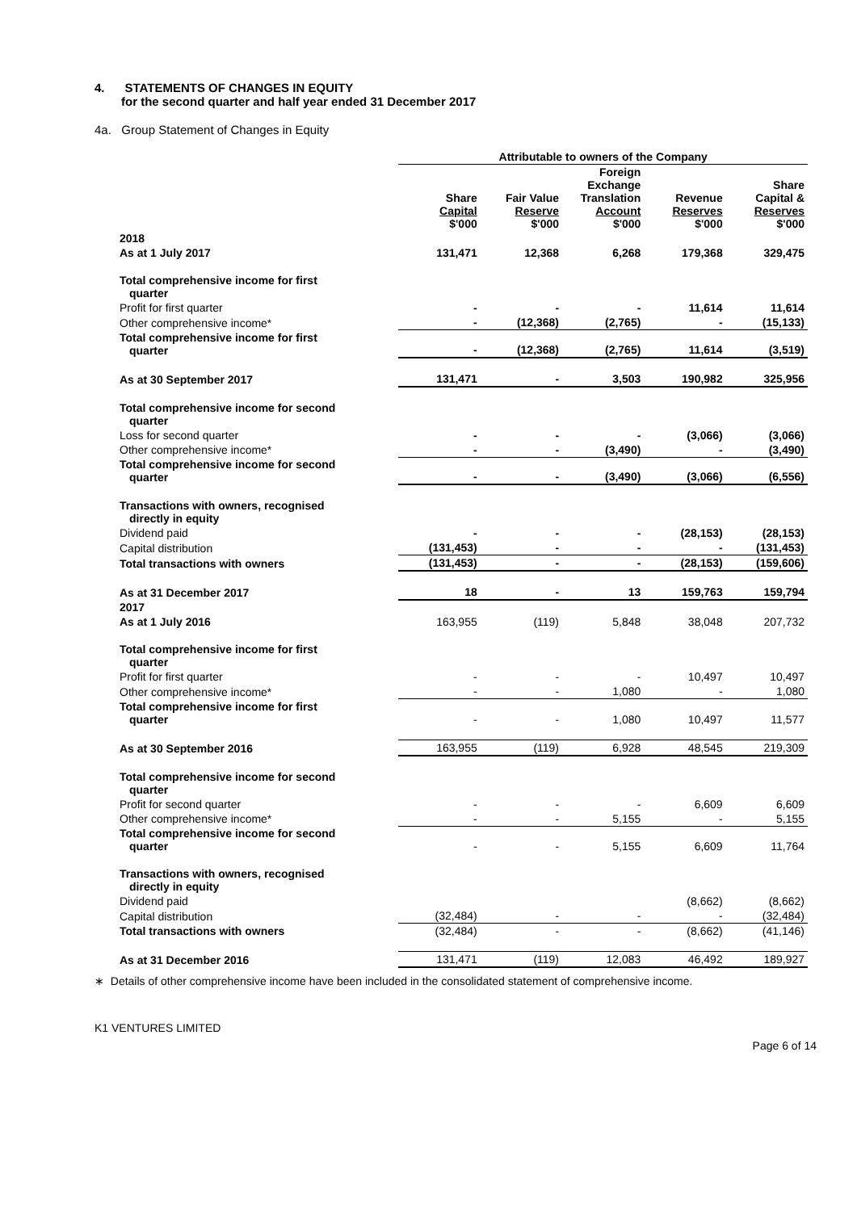4. STATEMENTS OF CHANGES IN EQUITY
for the second quarter and half year ended 31 December 2017
4a. Group Statement of Changes in Equity
| | Attributable to owners of the Company | | | | |
| | Share Capital $'000 | Fair Value Reserve $'000 | Foreign Exchange Translation Account $'000 | Revenue Reserves $'000 | Share Capital & Reserves $'000 |
| 2018 | | | | | |
| As at 1 July 2017 | 131,471 | 12,368 | 6,268 | 179,368 | 329,475 |
| Total comprehensive income for first quarter | | | | | |
| Profit for first quarter | - | - | - | 11,614 | 11,614 |
| Other comprehensive income* | - | (12,368) | (2,765) | - | (15,133) |
| Total comprehensive income for first quarter | - | (12,368) | (2,765) | 11,614 | (3,519) |
| As at 30 September 2017 | 131,471 | - | 3,503 | 190,982 | 325,956 |
| Total comprehensive income for second quarter | | | | | |
| Loss for second quarter | - | - | - | (3,066) | (3,066) |
| Other comprehensive income* | - | - | (3,490) | - | (3,490) |
| Total comprehensive income for second quarter | - | - | (3,490) | (3,066) | (6,556) |
| Transactions with owners, recognised directly in equity | | | | | |
| Dividend paid | - | - | - | (28,153) | (28,153) |
| Capital distribution | (131,453) | - | - | - | (131,453) |
| Total transactions with owners | (131,453) | - | - | (28,153) | (159,606) |
| As at 31 December 2017 | 18 | - | 13 | 159,763 | 159,794 |
| 2017 | | | | | |
| As at 1 July 2016 | 163,955 | (119) | 5,848 | 38,048 | 207,732 |
| Total comprehensive income for first quarter | | | | | |
| Profit for first quarter | - | - | - | 10,497 | 10,497 |
| Other comprehensive income* | - | - | 1,080 | - | 1,080 |
| Total comprehensive income for first quarter | - | - | 1,080 | 10,497 | 11,577 |
| As at 30 September 2016 | 163,955 | (119) | 6,928 | 48,545 | 219,309 |
| Total comprehensive income for second quarter | | | | | |
| Profit for second quarter | - | - | - | 6,609 | 6,609 |
| Other comprehensive income* | - | - | 5,155 | - | 5,155 |
| Total comprehensive income for second quarter | - | - | 5,155 | 6,609 | 11,764 |
| Transactions with owners, recognised directly in equity | | | | | |
| Dividend paid | | | | (8,662) | (8,662) |
| Capital distribution | (32,484) | - | - | - | (32,484) |
| Total transactions with owners | (32,484) | - | - | (8,662) | (41,146) |
| As at 31 December 2016 | 131,471 | (119) | 12,083 | 46,492 | 189,927 |
∗ Details of other comprehensive income have been included in the consolidated statement of comprehensive income.
K1 VENTURES LIMITED
Page 6 of 14